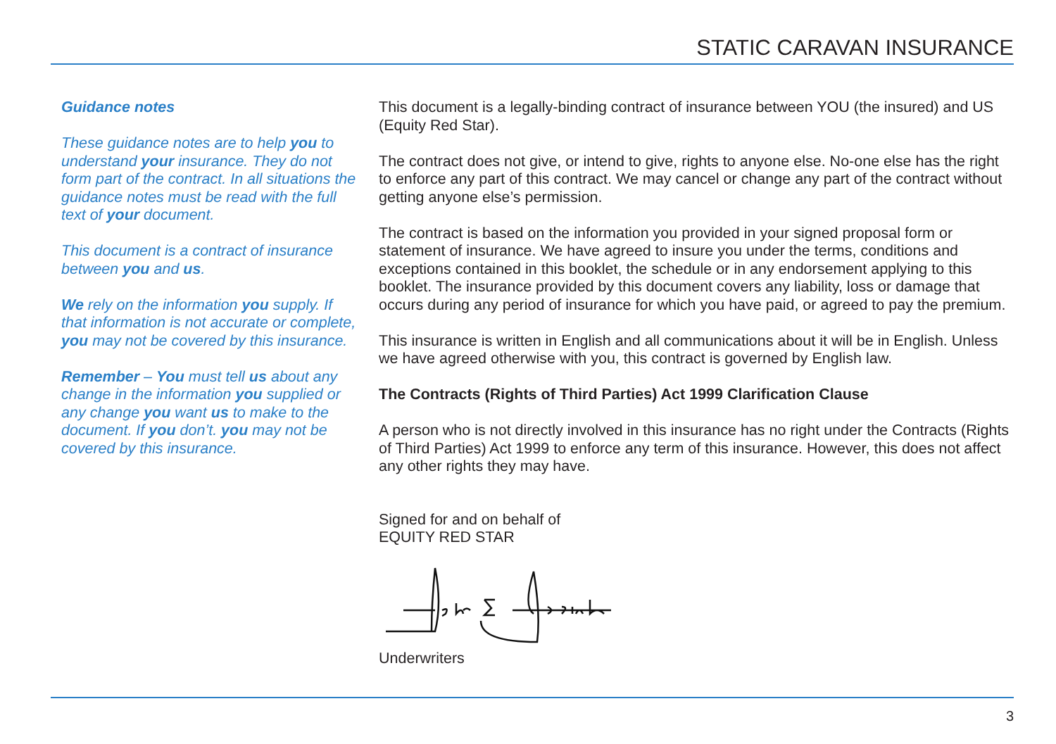STATIC CARAVAN INSURANCE
Guidance notes
These guidance notes are to help you to understand your insurance. They do not form part of the contract. In all situations the guidance notes must be read with the full text of your document.
This document is a contract of insurance between you and us.
We rely on the information you supply. If that information is not accurate or complete, you may not be covered by this insurance.
Remember – You must tell us about any change in the information you supplied or any change you want us to make to the document. If you don’t. you may not be covered by this insurance.
This document is a legally-binding contract of insurance between YOU (the insured) and US (Equity Red Star).
The contract does not give, or intend to give, rights to anyone else. No-one else has the right to enforce any part of this contract. We may cancel or change any part of the contract without getting anyone else’s permission.
The contract is based on the information you provided in your signed proposal form or statement of insurance. We have agreed to insure you under the terms, conditions and exceptions contained in this booklet, the schedule or in any endorsement applying to this booklet. The insurance provided by this document covers any liability, loss or damage that occurs during any period of insurance for which you have paid, or agreed to pay the premium.
This insurance is written in English and all communications about it will be in English. Unless we have agreed otherwise with you, this contract is governed by English law.
The Contracts (Rights of Third Parties) Act 1999 Clarification Clause
A person who is not directly involved in this insurance has no right under the Contracts (Rights of Third Parties) Act 1999 to enforce any term of this insurance. However, this does not affect any other rights they may have.
Signed for and on behalf of
EQUITY RED STAR
Underwriters
3